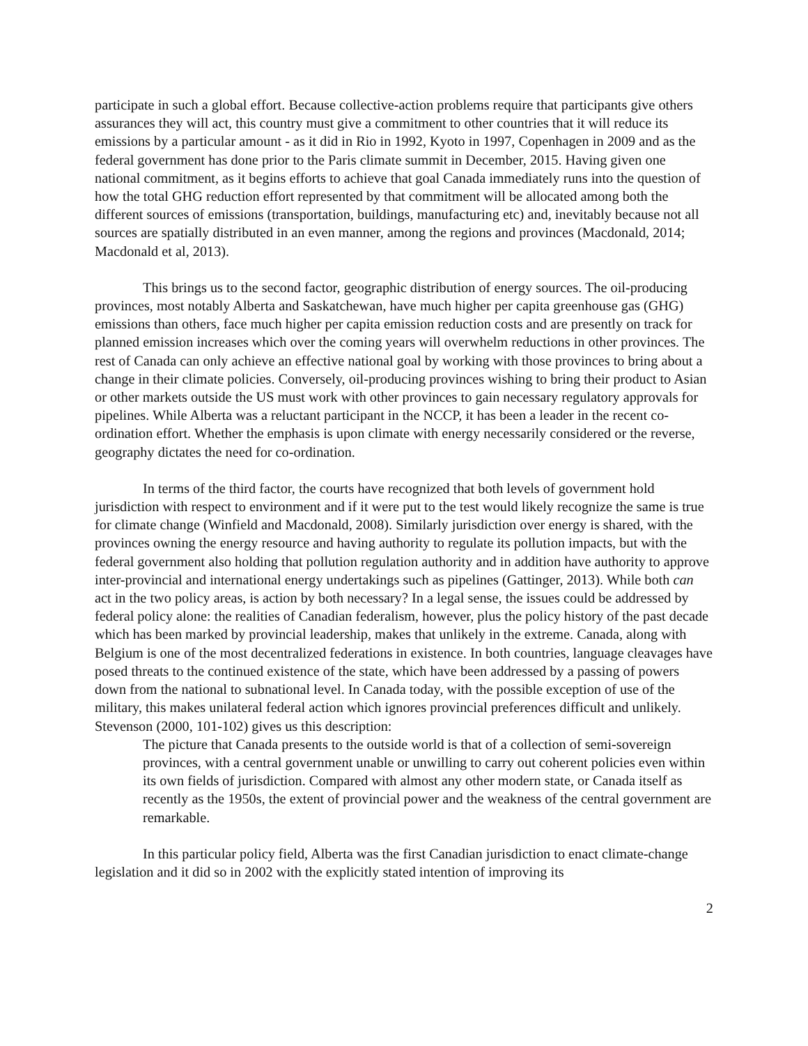participate in such a global effort. Because collective-action problems require that participants give others assurances they will act, this country must give a commitment to other countries that it will reduce its emissions by a particular amount - as it did in Rio in 1992, Kyoto in 1997, Copenhagen in 2009 and as the federal government has done prior to the Paris climate summit in December, 2015. Having given one national commitment, as it begins efforts to achieve that goal Canada immediately runs into the question of how the total GHG reduction effort represented by that commitment will be allocated among both the different sources of emissions (transportation, buildings, manufacturing etc) and, inevitably because not all sources are spatially distributed in an even manner, among the regions and provinces (Macdonald, 2014; Macdonald et al, 2013).
This brings us to the second factor, geographic distribution of energy sources. The oil-producing provinces, most notably Alberta and Saskatchewan, have much higher per capita greenhouse gas (GHG) emissions than others, face much higher per capita emission reduction costs and are presently on track for planned emission increases which over the coming years will overwhelm reductions in other provinces. The rest of Canada can only achieve an effective national goal by working with those provinces to bring about a change in their climate policies. Conversely, oil-producing provinces wishing to bring their product to Asian or other markets outside the US must work with other provinces to gain necessary regulatory approvals for pipelines. While Alberta was a reluctant participant in the NCCP, it has been a leader in the recent co-ordination effort. Whether the emphasis is upon climate with energy necessarily considered or the reverse, geography dictates the need for co-ordination.
In terms of the third factor, the courts have recognized that both levels of government hold jurisdiction with respect to environment and if it were put to the test would likely recognize the same is true for climate change (Winfield and Macdonald, 2008). Similarly jurisdiction over energy is shared, with the provinces owning the energy resource and having authority to regulate its pollution impacts, but with the federal government also holding that pollution regulation authority and in addition have authority to approve inter-provincial and international energy undertakings such as pipelines (Gattinger, 2013). While both can act in the two policy areas, is action by both necessary? In a legal sense, the issues could be addressed by federal policy alone: the realities of Canadian federalism, however, plus the policy history of the past decade which has been marked by provincial leadership, makes that unlikely in the extreme. Canada, along with Belgium is one of the most decentralized federations in existence. In both countries, language cleavages have posed threats to the continued existence of the state, which have been addressed by a passing of powers down from the national to subnational level. In Canada today, with the possible exception of use of the military, this makes unilateral federal action which ignores provincial preferences difficult and unlikely. Stevenson (2000, 101-102) gives us this description:
The picture that Canada presents to the outside world is that of a collection of semi-sovereign provinces, with a central government unable or unwilling to carry out coherent policies even within its own fields of jurisdiction. Compared with almost any other modern state, or Canada itself as recently as the 1950s, the extent of provincial power and the weakness of the central government are remarkable.
In this particular policy field, Alberta was the first Canadian jurisdiction to enact climate-change legislation and it did so in 2002 with the explicitly stated intention of improving its
2